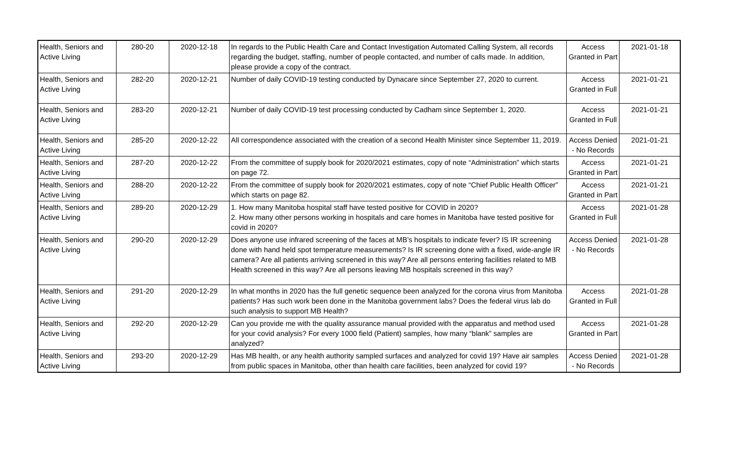| Health, Seniors and Active Living | 280-20 | 2020-12-18 | In regards to the Public Health Care and Contact Investigation Automated Calling System, all records regarding the budget, staffing, number of people contacted, and number of calls made. In addition, please provide a copy of the contract. | Access Granted in Part | 2021-01-18 |
| Health, Seniors and Active Living | 282-20 | 2020-12-21 | Number of daily COVID-19 testing conducted by Dynacare since September 27, 2020 to current. | Access Granted in Full | 2021-01-21 |
| Health, Seniors and Active Living | 283-20 | 2020-12-21 | Number of daily COVID-19 test processing conducted by Cadham since September 1, 2020. | Access Granted in Full | 2021-01-21 |
| Health, Seniors and Active Living | 285-20 | 2020-12-22 | All correspondence associated with the creation of a second Health Minister since September 11, 2019. | Access Denied - No Records | 2021-01-21 |
| Health, Seniors and Active Living | 287-20 | 2020-12-22 | From the committee of supply book for 2020/2021 estimates, copy of note “Administration” which starts on page 72. | Access Granted in Part | 2021-01-21 |
| Health, Seniors and Active Living | 288-20 | 2020-12-22 | From the committee of supply book for 2020/2021 estimates, copy of note “Chief Public Health Officer” which starts on page 82. | Access Granted in Part | 2021-01-21 |
| Health, Seniors and Active Living | 289-20 | 2020-12-29 | 1. How many Manitoba hospital staff have tested positive for COVID in 2020? 2. How many other persons working in hospitals and care homes in Manitoba have tested positive for covid in 2020? | Access Granted in Full | 2021-01-28 |
| Health, Seniors and Active Living | 290-20 | 2020-12-29 | Does anyone use infrared screening of the faces at MB’s hospitals to indicate fever? IS IR screening done with hand held spot temperature measurements? Is IR screening done with a fixed, wide-angle IR camera? Are all patients arriving screened in this way? Are all persons entering facilities related to MB Health screened in this way? Are all persons leaving MB hospitals screened in this way? | Access Denied - No Records | 2021-01-28 |
| Health, Seniors and Active Living | 291-20 | 2020-12-29 | In what months in 2020 has the full genetic sequence been analyzed for the corona virus from Manitoba patients? Has such work been done in the Manitoba government labs? Does the federal virus lab do such analysis to support MB Health? | Access Granted in Full | 2021-01-28 |
| Health, Seniors and Active Living | 292-20 | 2020-12-29 | Can you provide me with the quality assurance manual provided with the apparatus and method used for your covid analysis? For every 1000 field (Patient) samples, how many “blank” samples are analyzed? | Access Granted in Part | 2021-01-28 |
| Health, Seniors and Active Living | 293-20 | 2020-12-29 | Has MB health, or any health authority sampled surfaces and analyzed for covid 19? Have air samples from public spaces in Manitoba, other than health care facilities, been analyzed for covid 19? | Access Denied - No Records | 2021-01-28 |